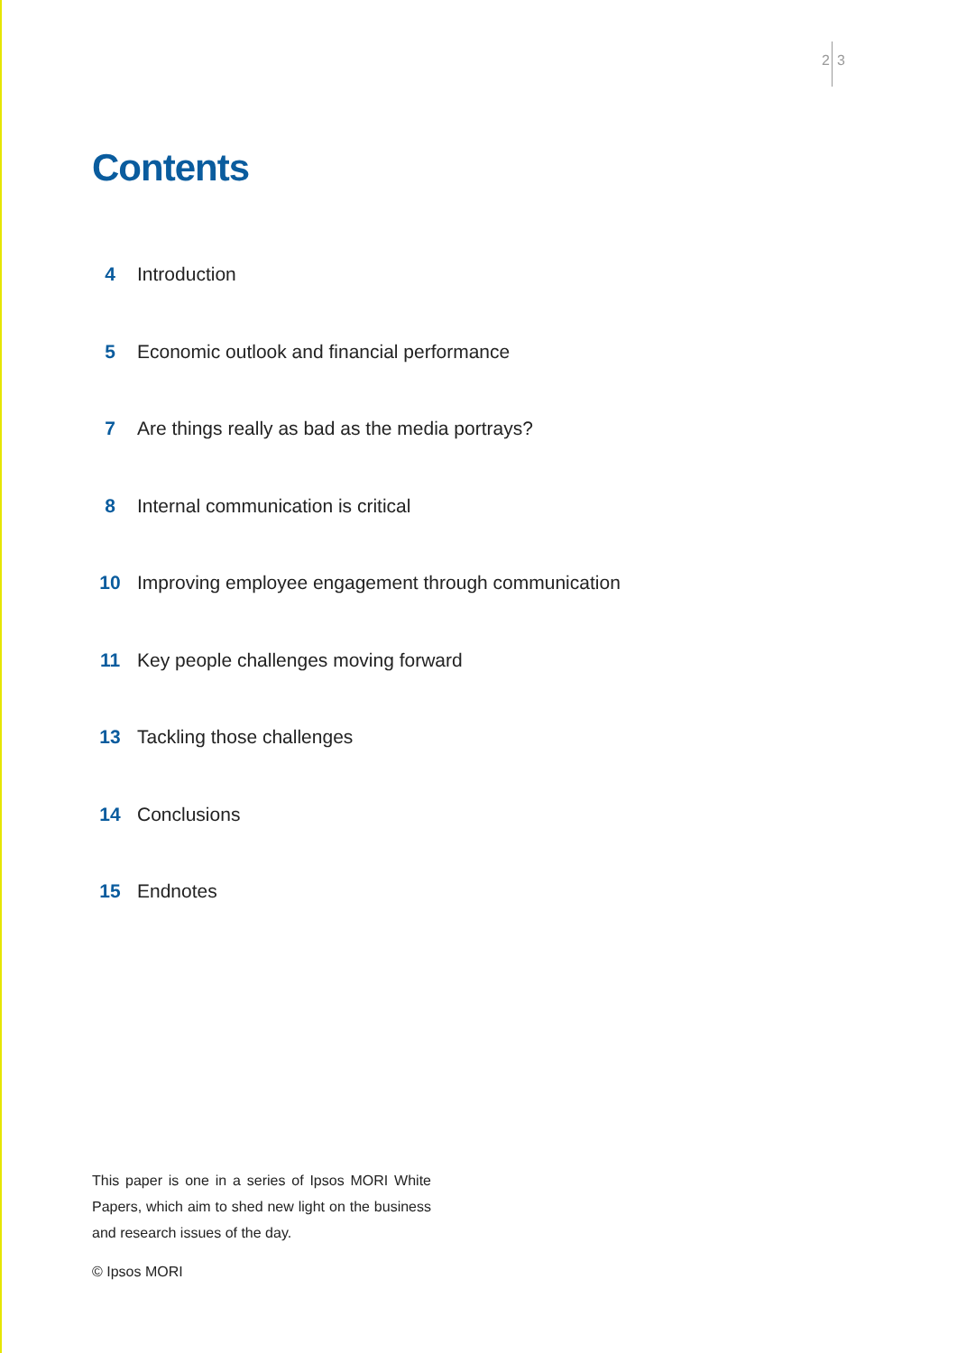2 3
Contents
4 Introduction
5 Economic outlook and financial performance
7 Are things really as bad as the media portrays?
8 Internal communication is critical
10 Improving employee engagement through communication
11 Key people challenges moving forward
13 Tackling those challenges
14 Conclusions
15 Endnotes
This paper is one in a series of Ipsos MORI White Papers, which aim to shed new light on the business and research issues of the day.
© Ipsos MORI